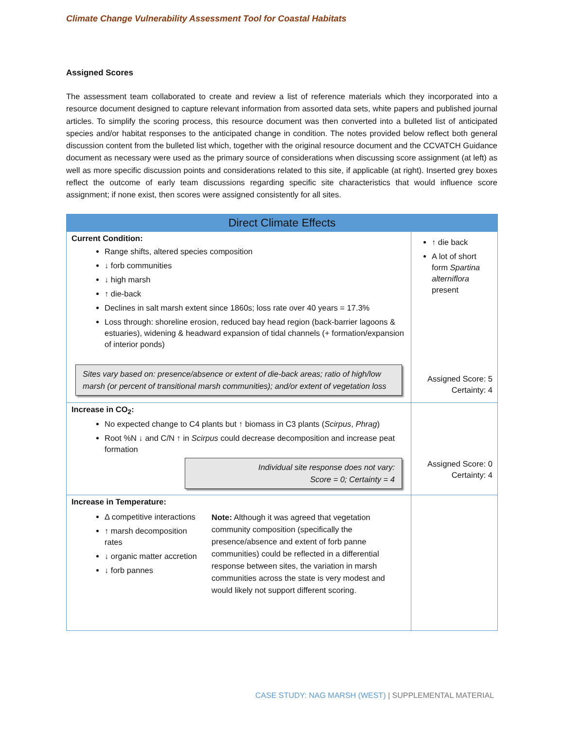Climate Change Vulnerability Assessment Tool for Coastal Habitats
Assigned Scores
The assessment team collaborated to create and review a list of reference materials which they incorporated into a resource document designed to capture relevant information from assorted data sets, white papers and published journal articles. To simplify the scoring process, this resource document was then converted into a bulleted list of anticipated species and/or habitat responses to the anticipated change in condition. The notes provided below reflect both general discussion content from the bulleted list which, together with the original resource document and the CCVATCH Guidance document as necessary were used as the primary source of considerations when discussing score assignment (at left) as well as more specific discussion points and considerations related to this site, if applicable (at right). Inserted grey boxes reflect the outcome of early team discussions regarding specific site characteristics that would influence score assignment; if none exist, then scores were assigned consistently for all sites.
| Direct Climate Effects | |
| --- | --- |
| Current Condition: Range shifts, altered species composition ↓ forb communities ↓ high marsh ↑ die-back Declines in salt marsh extent since 1860s; loss rate over 40 years = 17.3% Loss through: shoreline erosion, reduced bay head region (back-barrier lagoons & estuaries), widening & headward expansion of tidal channels (+ formation/expansion of interior ponds) Sites vary based on: presence/absence or extent of die-back areas; ratio of high/low marsh (or percent of transitional marsh communities); and/or extent of vegetation loss | ↑ die back A lot of short form Spartina alterniflora present Assigned Score: 5 Certainty: 4 |
| Increase in CO<sub>2</sub>: No expected change to C4 plants but ↑ biomass in C3 plants ( Scirpus , Phrag ) Root %N ↓ and C/N ↑ in Scirpus could decrease decomposition and increase peat formation Individual site response does not vary: Score = 0; Certainty = 4 | Assigned Score: 0 Certainty: 4 |
| Increase in Temperature: Δ competitive interactions ↑ marsh decomposition rates ↓ organic matter accretion ↓ forb pannes Note: Although it was agreed that vegetation community composition (specifically the presence/absence and extent of forb panne communities) could be reflected in a differential response between sites, the variation in marsh communities across the state is very modest and would likely not support different scoring. | |
CASE STUDY: NAG MARSH (WEST) | SUPPLEMENTAL MATERIAL